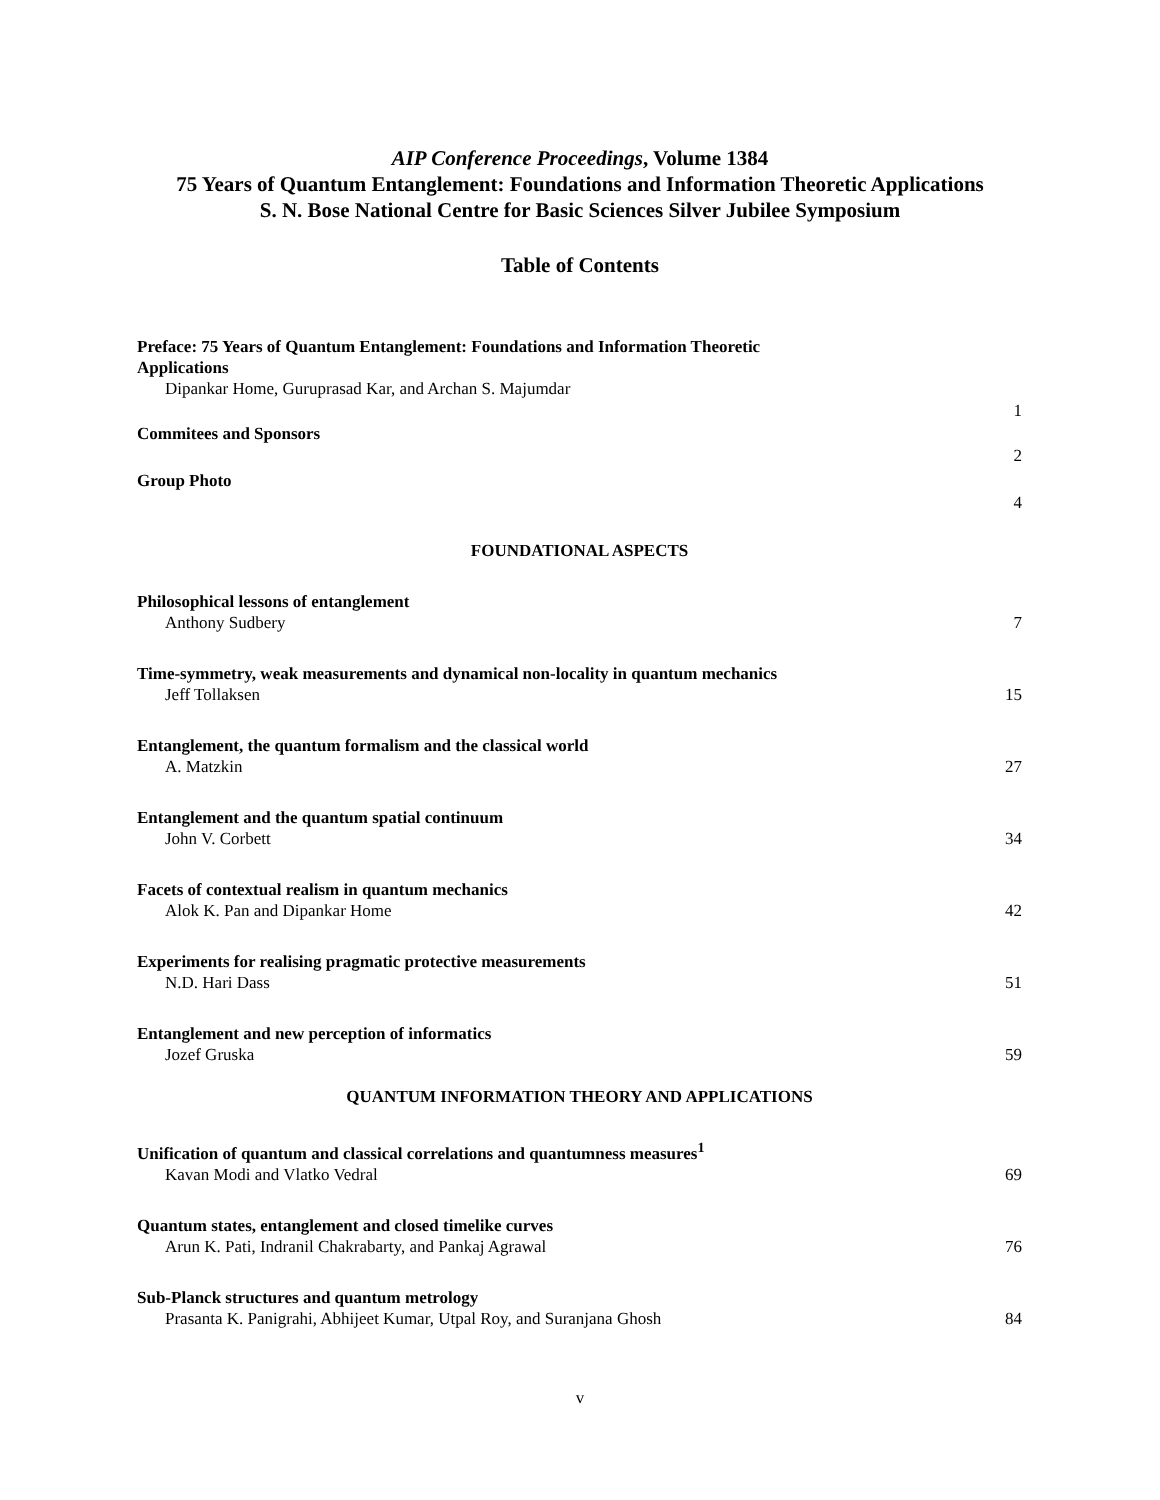AIP Conference Proceedings, Volume 1384
75 Years of Quantum Entanglement: Foundations and Information Theoretic Applications
S. N. Bose National Centre for Basic Sciences Silver Jubilee Symposium
Table of Contents
Preface: 75 Years of Quantum Entanglement: Foundations and Information Theoretic
Applications
Dipankar Home, Guruprasad Kar, and Archan S. Majumdar
1
Commitees and Sponsors
2
Group Photo
4
FOUNDATIONAL ASPECTS
Philosophical lessons of entanglement
Anthony Sudbery
7
Time-symmetry, weak measurements and dynamical non-locality in quantum mechanics
Jeff Tollaksen
15
Entanglement, the quantum formalism and the classical world
A. Matzkin
27
Entanglement and the quantum spatial continuum
John V. Corbett
34
Facets of contextual realism in quantum mechanics
Alok K. Pan and Dipankar Home
42
Experiments for realising pragmatic protective measurements
N.D. Hari Dass
51
Entanglement and new perception of informatics
Jozef Gruska
59
QUANTUM INFORMATION THEORY AND APPLICATIONS
Unification of quantum and classical correlations and quantumness measures<sup>1</sup>
Kavan Modi and Vlatko Vedral
69
Quantum states, entanglement and closed timelike curves
Arun K. Pati, Indranil Chakrabarty, and Pankaj Agrawal
76
Sub-Planck structures and quantum metrology
Prasanta K. Panigrahi, Abhijeet Kumar, Utpal Roy, and Suranjana Ghosh
84
v